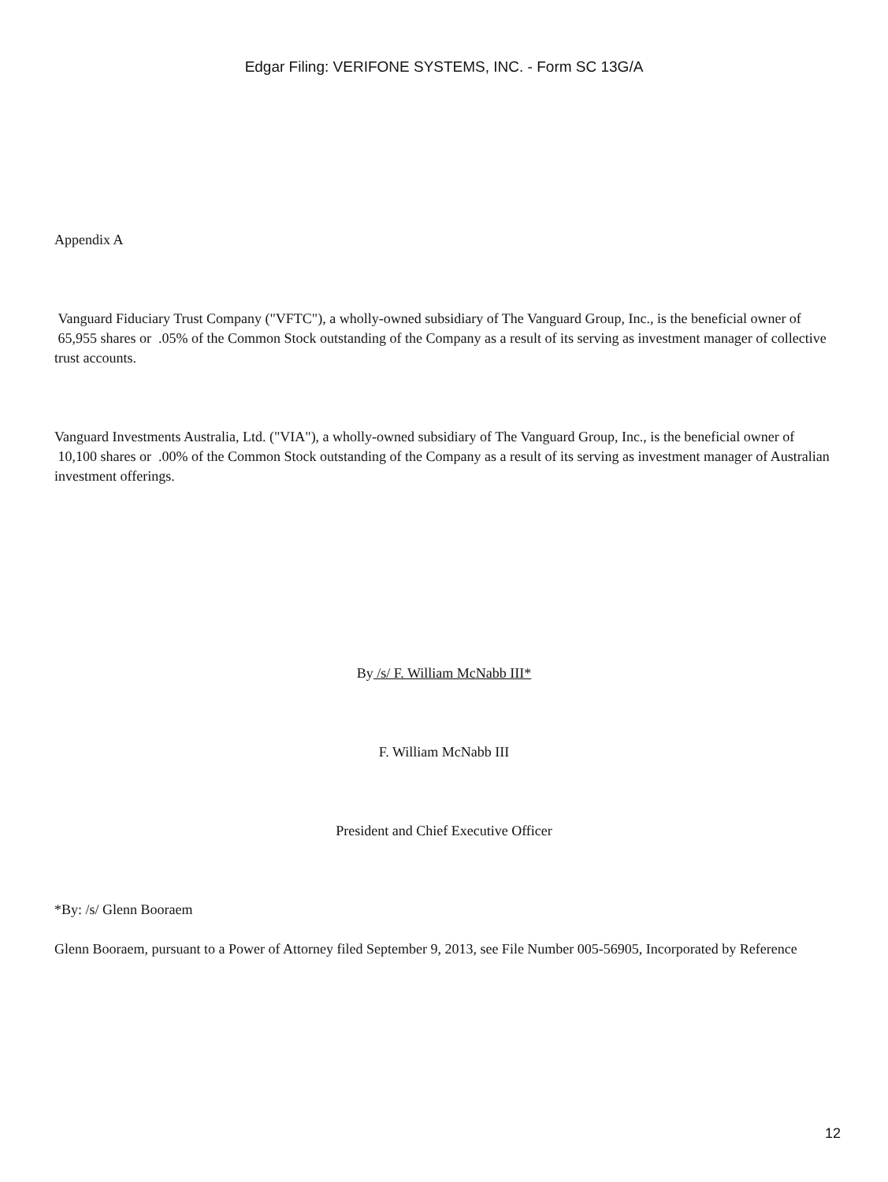Edgar Filing: VERIFONE SYSTEMS, INC. - Form SC 13G/A
Appendix A
Vanguard Fiduciary Trust Company ("VFTC"), a wholly-owned subsidiary of The Vanguard Group, Inc., is the beneficial owner of 65,955 shares or .05% of the Common Stock outstanding of the Company as a result of its serving as investment manager of collective trust accounts.
Vanguard Investments Australia, Ltd. ("VIA"), a wholly-owned subsidiary of The Vanguard Group, Inc., is the beneficial owner of 10,100 shares or .00% of the Common Stock outstanding of the Company as a result of its serving as investment manager of Australian investment offerings.
By /s/ F. William McNabb III*
F. William McNabb III
President and Chief Executive Officer
*By: /s/ Glenn Booraem
Glenn Booraem, pursuant to a Power of Attorney filed September 9, 2013, see File Number 005-56905, Incorporated by Reference
12